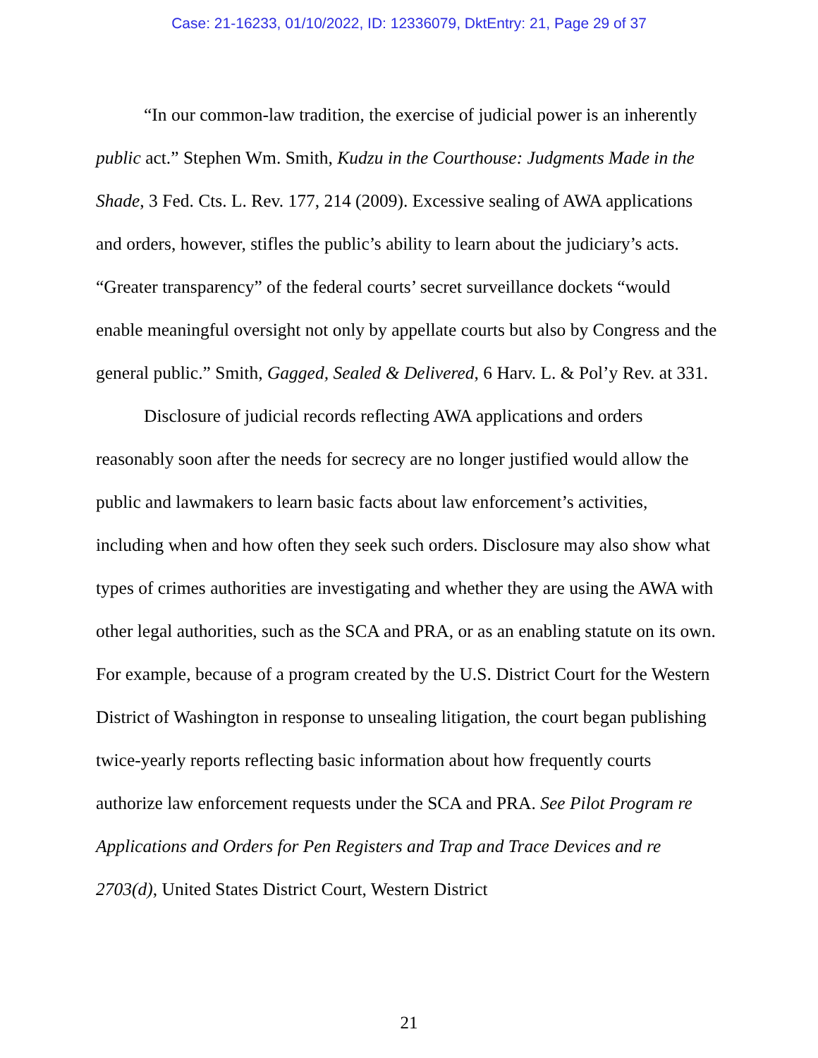Case: 21-16233, 01/10/2022, ID: 12336079, DktEntry: 21, Page 29 of 37
“In our common-law tradition, the exercise of judicial power is an inherently public act.” Stephen Wm. Smith, Kudzu in the Courthouse: Judgments Made in the Shade, 3 Fed. Cts. L. Rev. 177, 214 (2009). Excessive sealing of AWA applications and orders, however, stifles the public’s ability to learn about the judiciary’s acts. “Greater transparency” of the federal courts’ secret surveillance dockets “would enable meaningful oversight not only by appellate courts but also by Congress and the general public.” Smith, Gagged, Sealed & Delivered, 6 Harv. L. & Pol’y Rev. at 331.
Disclosure of judicial records reflecting AWA applications and orders reasonably soon after the needs for secrecy are no longer justified would allow the public and lawmakers to learn basic facts about law enforcement’s activities, including when and how often they seek such orders. Disclosure may also show what types of crimes authorities are investigating and whether they are using the AWA with other legal authorities, such as the SCA and PRA, or as an enabling statute on its own. For example, because of a program created by the U.S. District Court for the Western District of Washington in response to unsealing litigation, the court began publishing twice-yearly reports reflecting basic information about how frequently courts authorize law enforcement requests under the SCA and PRA. See Pilot Program re Applications and Orders for Pen Registers and Trap and Trace Devices and re 2703(d), United States District Court, Western District
21